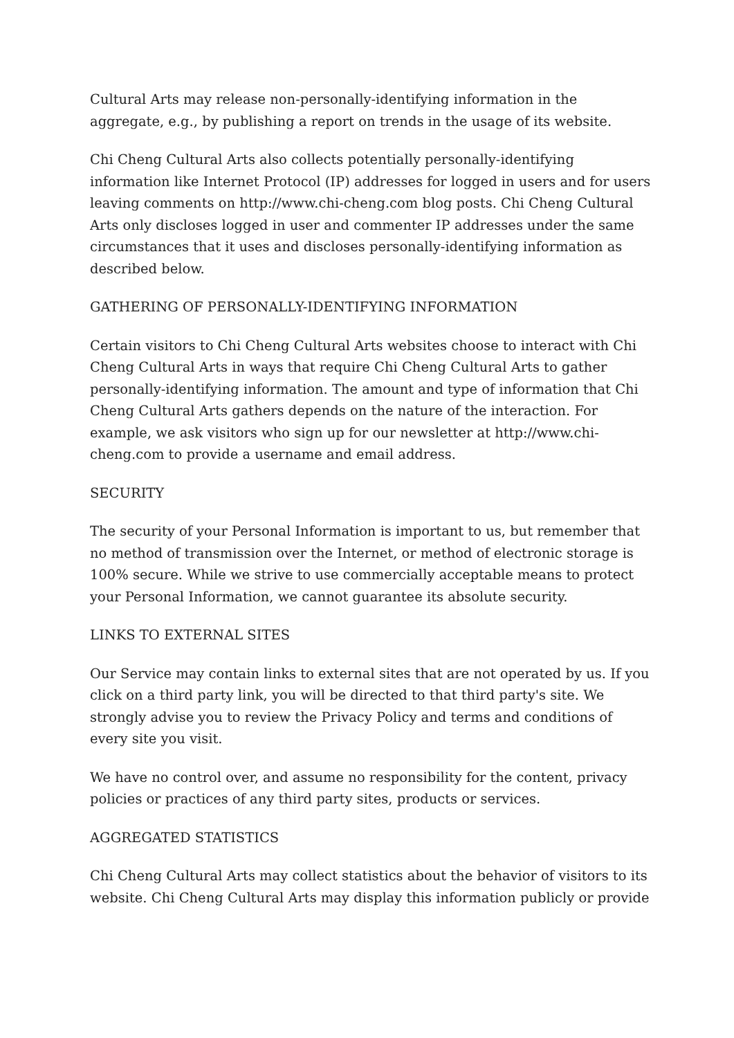Cultural Arts may release non-personally-identifying information in the aggregate, e.g., by publishing a report on trends in the usage of its website.
Chi Cheng Cultural Arts also collects potentially personally-identifying information like Internet Protocol (IP) addresses for logged in users and for users leaving comments on http://www.chi-cheng.com blog posts. Chi Cheng Cultural Arts only discloses logged in user and commenter IP addresses under the same circumstances that it uses and discloses personally-identifying information as described below.
GATHERING OF PERSONALLY-IDENTIFYING INFORMATION
Certain visitors to Chi Cheng Cultural Arts websites choose to interact with Chi Cheng Cultural Arts in ways that require Chi Cheng Cultural Arts to gather personally-identifying information. The amount and type of information that Chi Cheng Cultural Arts gathers depends on the nature of the interaction. For example, we ask visitors who sign up for our newsletter at http://www.chi-cheng.com to provide a username and email address.
SECURITY
The security of your Personal Information is important to us, but remember that no method of transmission over the Internet, or method of electronic storage is 100% secure. While we strive to use commercially acceptable means to protect your Personal Information, we cannot guarantee its absolute security.
LINKS TO EXTERNAL SITES
Our Service may contain links to external sites that are not operated by us. If you click on a third party link, you will be directed to that third party's site. We strongly advise you to review the Privacy Policy and terms and conditions of every site you visit.
We have no control over, and assume no responsibility for the content, privacy policies or practices of any third party sites, products or services.
AGGREGATED STATISTICS
Chi Cheng Cultural Arts may collect statistics about the behavior of visitors to its website. Chi Cheng Cultural Arts may display this information publicly or provide